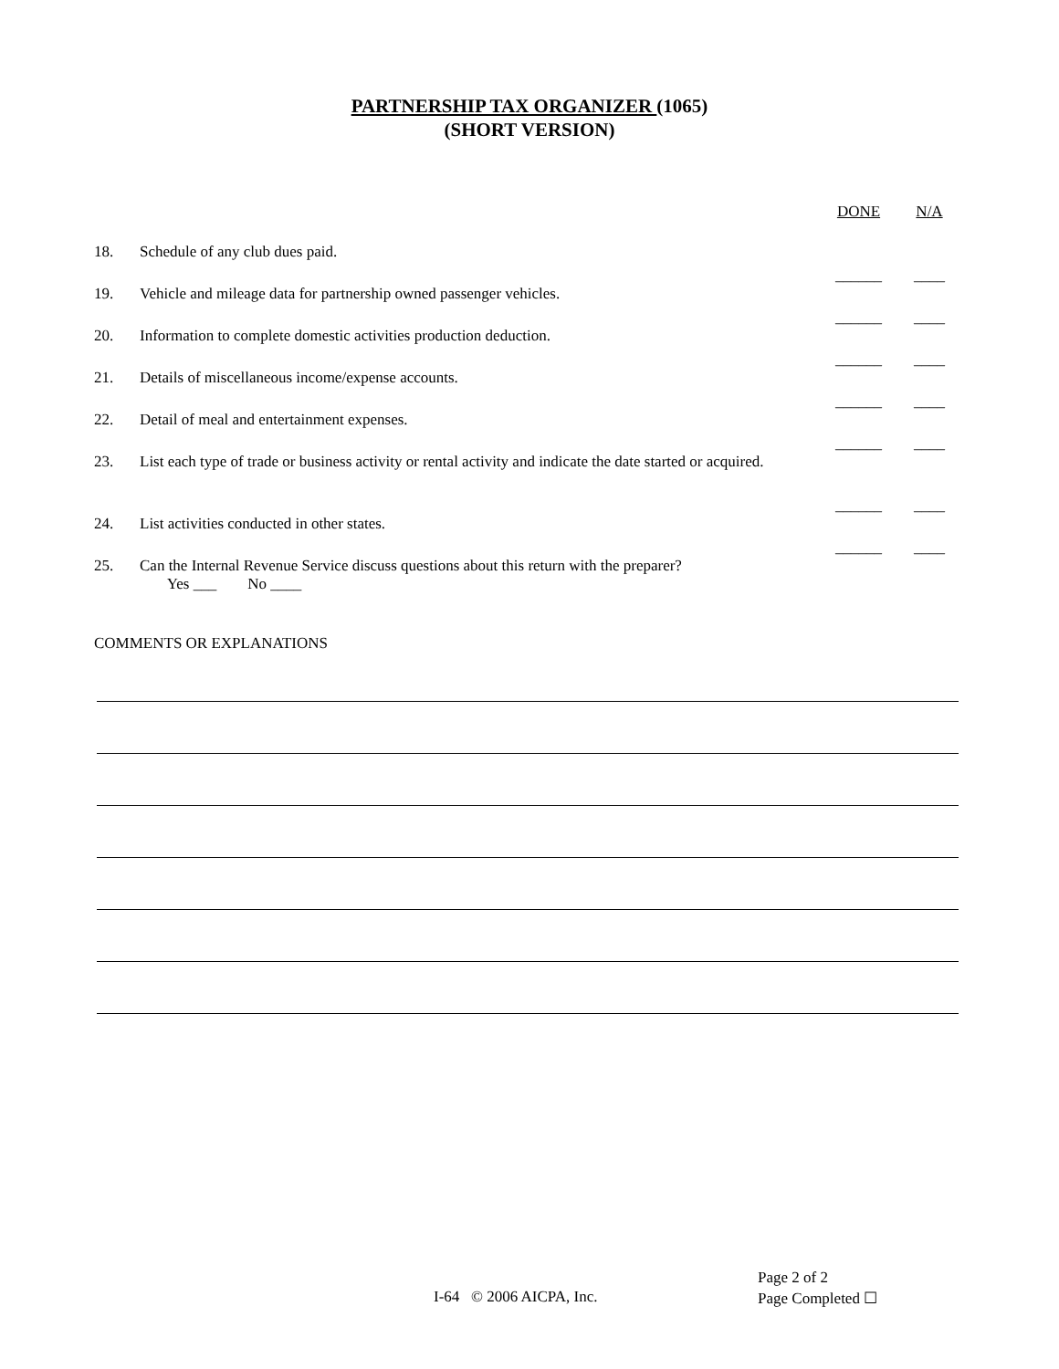PARTNERSHIP TAX ORGANIZER (1065)
(SHORT VERSION)
| | | DONE | N/A |
| 18. | Schedule of any club dues paid. | ______ | ____ |
| 19. | Vehicle and mileage data for partnership owned passenger vehicles. | ______ | ____ |
| 20. | Information to complete domestic activities production deduction. | ______ | ____ |
| 21. | Details of miscellaneous income/expense accounts. | ______ | ____ |
| 22. | Detail of meal and entertainment expenses. | ______ | ____ |
| 23. | List each type of trade or business activity or rental activity and indicate the date started or acquired. | ______ | ____ |
| 24. | List activities conducted in other states. | ______ | ____ |
| 25. | Can the Internal Revenue Service discuss questions about this return with the preparer? Yes ___ No ____ | | |
COMMENTS OR EXPLANATIONS
I-64 © 2006 AICPA, Inc.
Page 2 of 2
Page Completed ☐